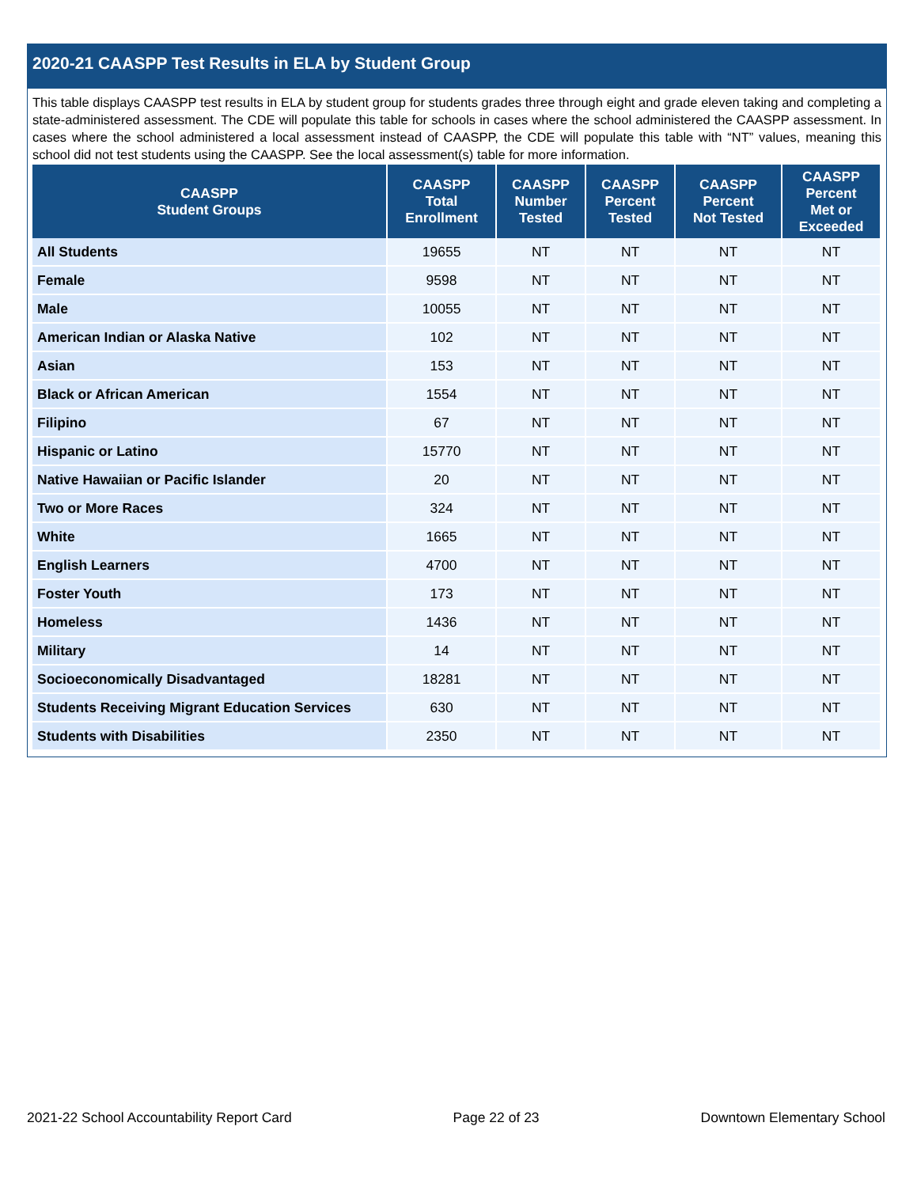2020-21 CAASPP Test Results in ELA by Student Group
This table displays CAASPP test results in ELA by student group for students grades three through eight and grade eleven taking and completing a state-administered assessment. The CDE will populate this table for schools in cases where the school administered the CAASPP assessment. In cases where the school administered a local assessment instead of CAASPP, the CDE will populate this table with “NT” values, meaning this school did not test students using the CAASPP. See the local assessment(s) table for more information.
| CAASPP Student Groups | CAASPP Total Enrollment | CAASPP Number Tested | CAASPP Percent Tested | CAASPP Percent Not Tested | CAASPP Percent Met or Exceeded |
| --- | --- | --- | --- | --- | --- |
| All Students | 19655 | NT | NT | NT | NT |
| Female | 9598 | NT | NT | NT | NT |
| Male | 10055 | NT | NT | NT | NT |
| American Indian or Alaska Native | 102 | NT | NT | NT | NT |
| Asian | 153 | NT | NT | NT | NT |
| Black or African American | 1554 | NT | NT | NT | NT |
| Filipino | 67 | NT | NT | NT | NT |
| Hispanic or Latino | 15770 | NT | NT | NT | NT |
| Native Hawaiian or Pacific Islander | 20 | NT | NT | NT | NT |
| Two or More Races | 324 | NT | NT | NT | NT |
| White | 1665 | NT | NT | NT | NT |
| English Learners | 4700 | NT | NT | NT | NT |
| Foster Youth | 173 | NT | NT | NT | NT |
| Homeless | 1436 | NT | NT | NT | NT |
| Military | 14 | NT | NT | NT | NT |
| Socioeconomically Disadvantaged | 18281 | NT | NT | NT | NT |
| Students Receiving Migrant Education Services | 630 | NT | NT | NT | NT |
| Students with Disabilities | 2350 | NT | NT | NT | NT |
2021-22 School Accountability Report Card Page 22 of 23 Downtown Elementary School